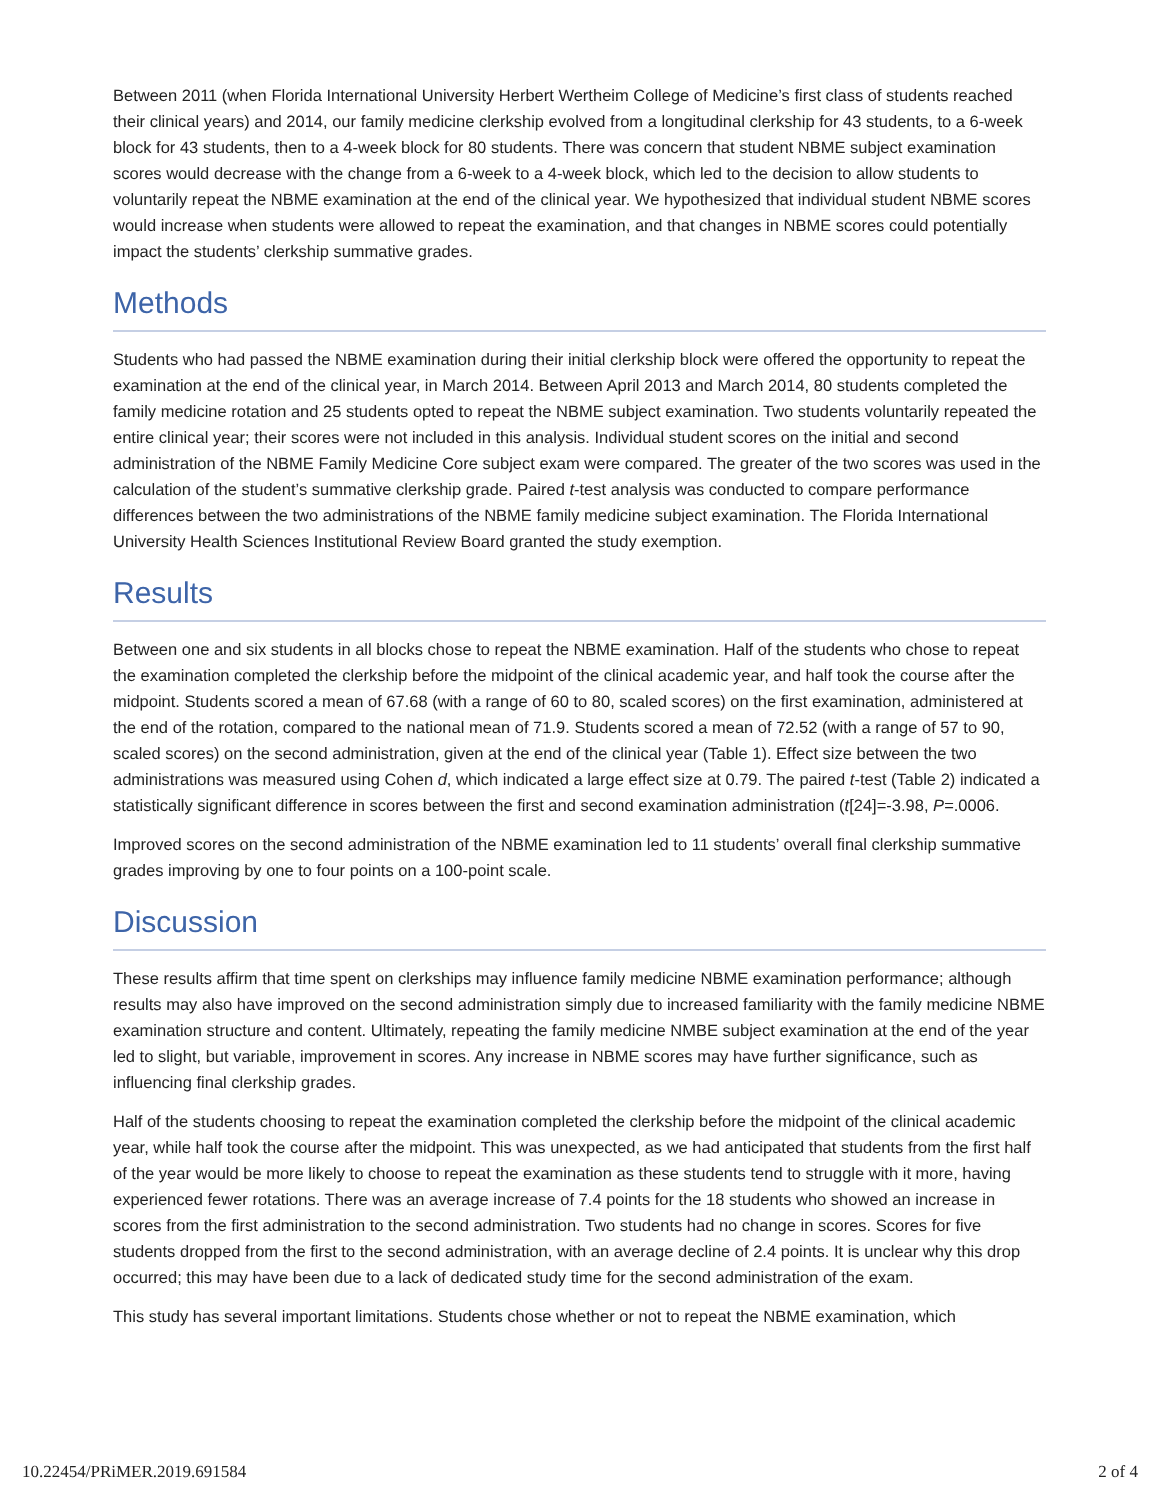Between 2011 (when Florida International University Herbert Wertheim College of Medicine’s first class of students reached their clinical years) and 2014, our family medicine clerkship evolved from a longitudinal clerkship for 43 students, to a 6-week block for 43 students, then to a 4-week block for 80 students. There was concern that student NBME subject examination scores would decrease with the change from a 6-week to a 4-week block, which led to the decision to allow students to voluntarily repeat the NBME examination at the end of the clinical year. We hypothesized that individual student NBME scores would increase when students were allowed to repeat the examination, and that changes in NBME scores could potentially impact the students’ clerkship summative grades.
Methods
Students who had passed the NBME examination during their initial clerkship block were offered the opportunity to repeat the examination at the end of the clinical year, in March 2014. Between April 2013 and March 2014, 80 students completed the family medicine rotation and 25 students opted to repeat the NBME subject examination. Two students voluntarily repeated the entire clinical year; their scores were not included in this analysis. Individual student scores on the initial and second administration of the NBME Family Medicine Core subject exam were compared. The greater of the two scores was used in the calculation of the student’s summative clerkship grade. Paired t-test analysis was conducted to compare performance differences between the two administrations of the NBME family medicine subject examination. The Florida International University Health Sciences Institutional Review Board granted the study exemption.
Results
Between one and six students in all blocks chose to repeat the NBME examination. Half of the students who chose to repeat the examination completed the clerkship before the midpoint of the clinical academic year, and half took the course after the midpoint. Students scored a mean of 67.68 (with a range of 60 to 80, scaled scores) on the first examination, administered at the end of the rotation, compared to the national mean of 71.9. Students scored a mean of 72.52 (with a range of 57 to 90, scaled scores) on the second administration, given at the end of the clinical year (Table 1). Effect size between the two administrations was measured using Cohen d, which indicated a large effect size at 0.79. The paired t-test (Table 2) indicated a statistically significant difference in scores between the first and second examination administration (t[24]=-3.98, P=.0006.
Improved scores on the second administration of the NBME examination led to 11 students’ overall final clerkship summative grades improving by one to four points on a 100-point scale.
Discussion
These results affirm that time spent on clerkships may influence family medicine NBME examination performance; although results may also have improved on the second administration simply due to increased familiarity with the family medicine NBME examination structure and content. Ultimately, repeating the family medicine NMBE subject examination at the end of the year led to slight, but variable, improvement in scores. Any increase in NBME scores may have further significance, such as influencing final clerkship grades.
Half of the students choosing to repeat the examination completed the clerkship before the midpoint of the clinical academic year, while half took the course after the midpoint. This was unexpected, as we had anticipated that students from the first half of the year would be more likely to choose to repeat the examination as these students tend to struggle with it more, having experienced fewer rotations. There was an average increase of 7.4 points for the 18 students who showed an increase in scores from the first administration to the second administration. Two students had no change in scores. Scores for five students dropped from the first to the second administration, with an average decline of 2.4 points. It is unclear why this drop occurred; this may have been due to a lack of dedicated study time for the second administration of the exam.
This study has several important limitations. Students chose whether or not to repeat the NBME examination, which
10.22454/PRiMER.2019.691584 2 of 4